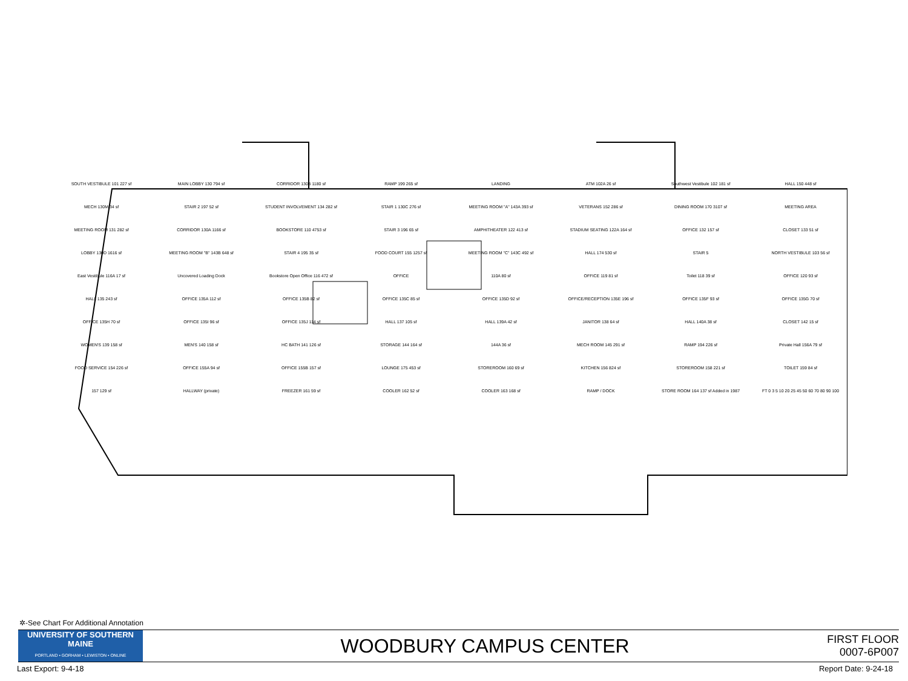SOUTH VESTIBULE 101 227 sf
MAIN LOBBY 130 794 sf
CORRIDOR 130B 1180 sf
RAMP 199 265 sf
LANDING
ATM 102A 26 sf
Southwest Vestibule 102 181 sf
HALL 150 448 sf
MECH 130M 34 sf
STAIR 2 197 52 sf
STUDENT INVOLVEMENT 134 282 sf
STAIR 1 130C 276 sf
MEETING ROOM "A" 143A 393 sf
VETERANS 152 286 sf
DINING ROOM 170 3107 sf
MEETING AREA
MEETING ROOM 131 282 sf
CORRIDOR 130A 1166 sf
BOOKSTORE 110 4753 sf
STAIR 3 196 65 sf
AMPHITHEATER 122 413 sf
STADIUM SEATING 122A 164 sf
OFFICE 132 157 sf
CLOSET 133 51 sf
LOBBY 130D 1616 sf
MEETING ROOM "B" 143B 648 sf
STAIR 4 195 35 sf
FOOD COURT 155 1257 sf
MEETING ROOM "C" 143C 492 sf
HALL 174 530 sf
STAIR 5
NORTH VESTIBULE 103 56 sf
East Vestibule 116A 17 sf
Uncovered Loading Dock
Bookstore Open Office 116 472 sf
OFFICE
110A 80 sf
OFFICE 119 81 sf
Toilet 118 39 sf
OFFICE 120 93 sf
HALL 135 243 sf
OFFICE 135A 112 sf
OFFICE 135B 82 sf
OFFICE 135C 85 sf
OFFICE 135D 92 sf
OFFICE/RECEPTION 135E 196 sf
OFFICE 135F 93 sf
OFFICE 135G 70 sf
OFFICE 135H 70 sf
OFFICE 135I 96 sf
OFFICE 135J 114 sf
HALL 137 105 sf
HALL 139A 42 sf
JANITOR 138 64 sf
HALL 140A 38 sf
CLOSET 142 15 sf
WOMEN'S 139 158 sf
MEN'S 140 158 sf
HC BATH 141 126 sf
STORAGE 144 164 sf
144A 36 sf
MECH ROOM 145 291 sf
RAMP 194 226 sf
Private Hall 156A 79 sf
FOOD SERVICE 154 226 sf
OFFICE 155A 94 sf
OFFICE 155B 157 sf
LOUNGE 175 453 sf
STOREROOM 160 69 sf
KITCHEN 156 824 sf
STOREROOM 158 221 sf
TOILET 159 84 sf
157 129 sf
HALLWAY (private)
FREEZER 161 59 sf
COOLER 162 52 sf
COOLER 163 168 sf
RAMP / DOCK
STORE ROOM 164 137 sf Added in 1987
FT 0 3 5 10 20 25 45 50 60 70 80 90 100
✲-See Chart For Additional Annotation
UNIVERSITY OF SOUTHERN MAINE
PORTLAND • GORHAM • LEWISTON • ONLINE
WOODBURY CAMPUS CENTER
FIRST FLOOR
0007-6P007
Last Export: 9-4-18 Report Date: 9-24-18